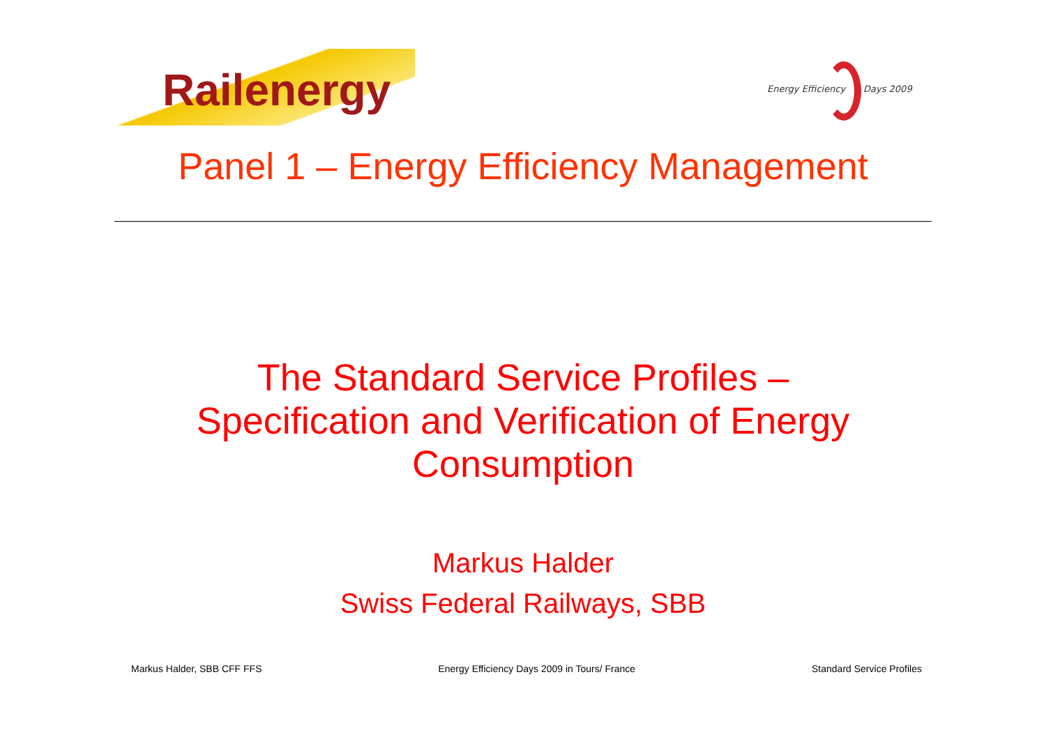Railenergy
Energy Efficiency Days 2009
Panel 1 – Energy Efficiency Management
The Standard Service Profiles –
Specification and Verification of Energy
Consumption
Markus Halder
Swiss Federal Railways, SBB
Markus Halder, SBB CFF FFS Energy Efficiency Days 2009 in Tours/ France Standard Service Profiles